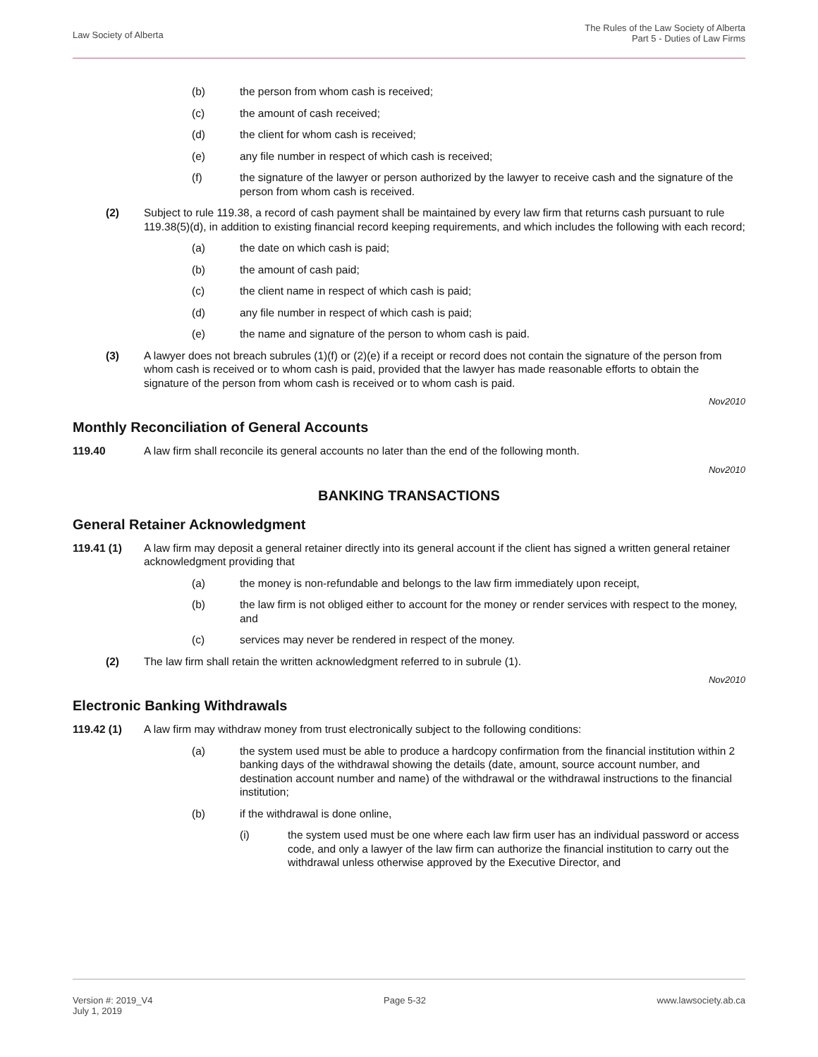Law Society of Alberta
The Rules of the Law Society of Alberta
Part 5 - Duties of Law Firms
(b) the person from whom cash is received;
(c) the amount of cash received;
(d) the client for whom cash is received;
(e) any file number in respect of which cash is received;
(f) the signature of the lawyer or person authorized by the lawyer to receive cash and the signature of the person from whom cash is received.
(2) Subject to rule 119.38, a record of cash payment shall be maintained by every law firm that returns cash pursuant to rule 119.38(5)(d), in addition to existing financial record keeping requirements, and which includes the following with each record;
(a) the date on which cash is paid;
(b) the amount of cash paid;
(c) the client name in respect of which cash is paid;
(d) any file number in respect of which cash is paid;
(e) the name and signature of the person to whom cash is paid.
(3) A lawyer does not breach subrules (1)(f) or (2)(e) if a receipt or record does not contain the signature of the person from whom cash is received or to whom cash is paid, provided that the lawyer has made reasonable efforts to obtain the signature of the person from whom cash is received or to whom cash is paid.
Nov2010
Monthly Reconciliation of General Accounts
119.40 A law firm shall reconcile its general accounts no later than the end of the following month.
Nov2010
BANKING TRANSACTIONS
General Retainer Acknowledgment
119.41 (1) A law firm may deposit a general retainer directly into its general account if the client has signed a written general retainer acknowledgment providing that
(a) the money is non-refundable and belongs to the law firm immediately upon receipt,
(b) the law firm is not obliged either to account for the money or render services with respect to the money, and
(c) services may never be rendered in respect of the money.
(2) The law firm shall retain the written acknowledgment referred to in subrule (1).
Nov2010
Electronic Banking Withdrawals
119.42 (1) A law firm may withdraw money from trust electronically subject to the following conditions:
(a) the system used must be able to produce a hardcopy confirmation from the financial institution within 2 banking days of the withdrawal showing the details (date, amount, source account number, and destination account number and name) of the withdrawal or the withdrawal instructions to the financial institution;
(b) if the withdrawal is done online,
(i) the system used must be one where each law firm user has an individual password or access code, and only a lawyer of the law firm can authorize the financial institution to carry out the withdrawal unless otherwise approved by the Executive Director, and
Version #: 2019_V4
July 1, 2019
Page 5-32 www.lawsociety.ab.ca